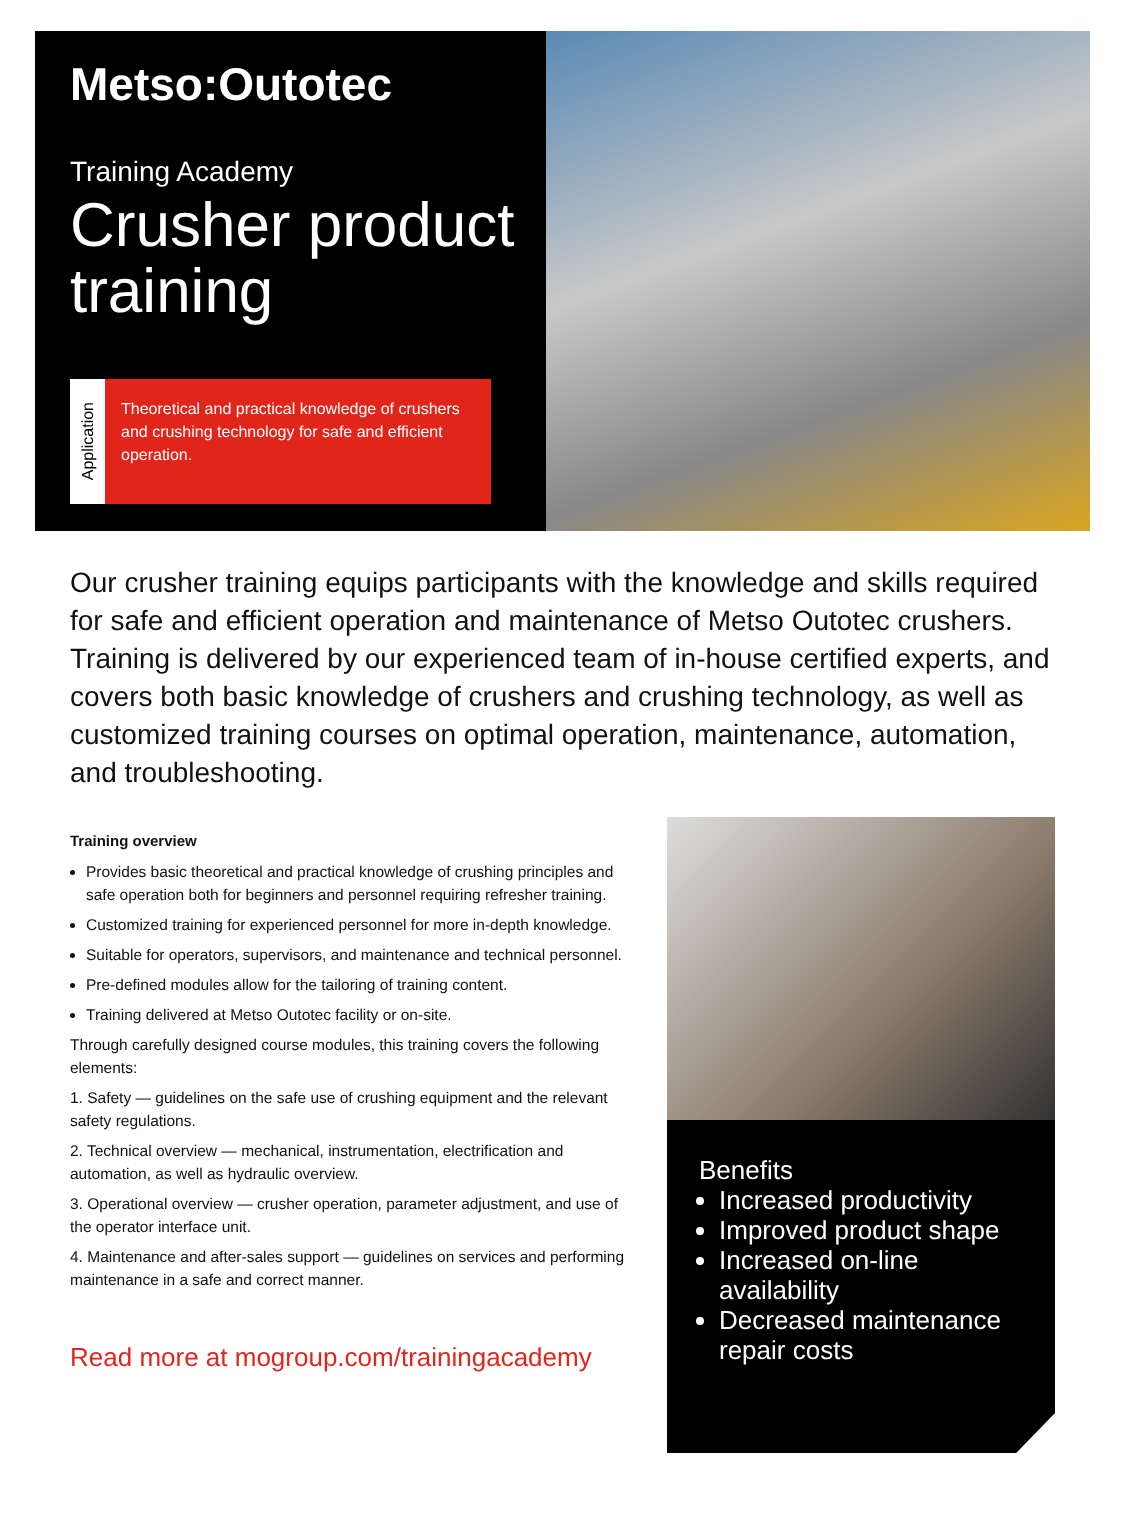Metso:Outotec
Training Academy
Crusher product training
Application
Theoretical and practical knowledge of crushers and crushing technology for safe and efficient operation.
Our crusher training equips participants with the knowledge and skills required for safe and efficient operation and maintenance of Metso Outotec crushers. Training is delivered by our experienced team of in-house certified experts, and covers both basic knowledge of crushers and crushing technology, as well as customized training courses on optimal operation, maintenance, automation, and troubleshooting.
Training overview
Provides basic theoretical and practical knowledge of crushing principles and safe operation both for beginners and personnel requiring refresher training.
Customized training for experienced personnel for more in-depth knowledge.
Suitable for operators, supervisors, and maintenance and technical personnel.
Pre-defined modules allow for the tailoring of training content.
Training delivered at Metso Outotec facility or on-site.
Through carefully designed course modules, this training covers the following elements:
1. Safety — guidelines on the safe use of crushing equipment and the relevant safety regulations.
2. Technical overview — mechanical, instrumentation, electrification and automation, as well as hydraulic overview.
3. Operational overview — crusher operation, parameter adjustment, and use of the operator interface unit.
4. Maintenance and after-sales support — guidelines on services and performing maintenance in a safe and correct manner.
Read more at mogroup.com/trainingacademy
Benefits
Increased productivity
Improved product shape
Increased on-line availability
Decreased maintenance repair costs